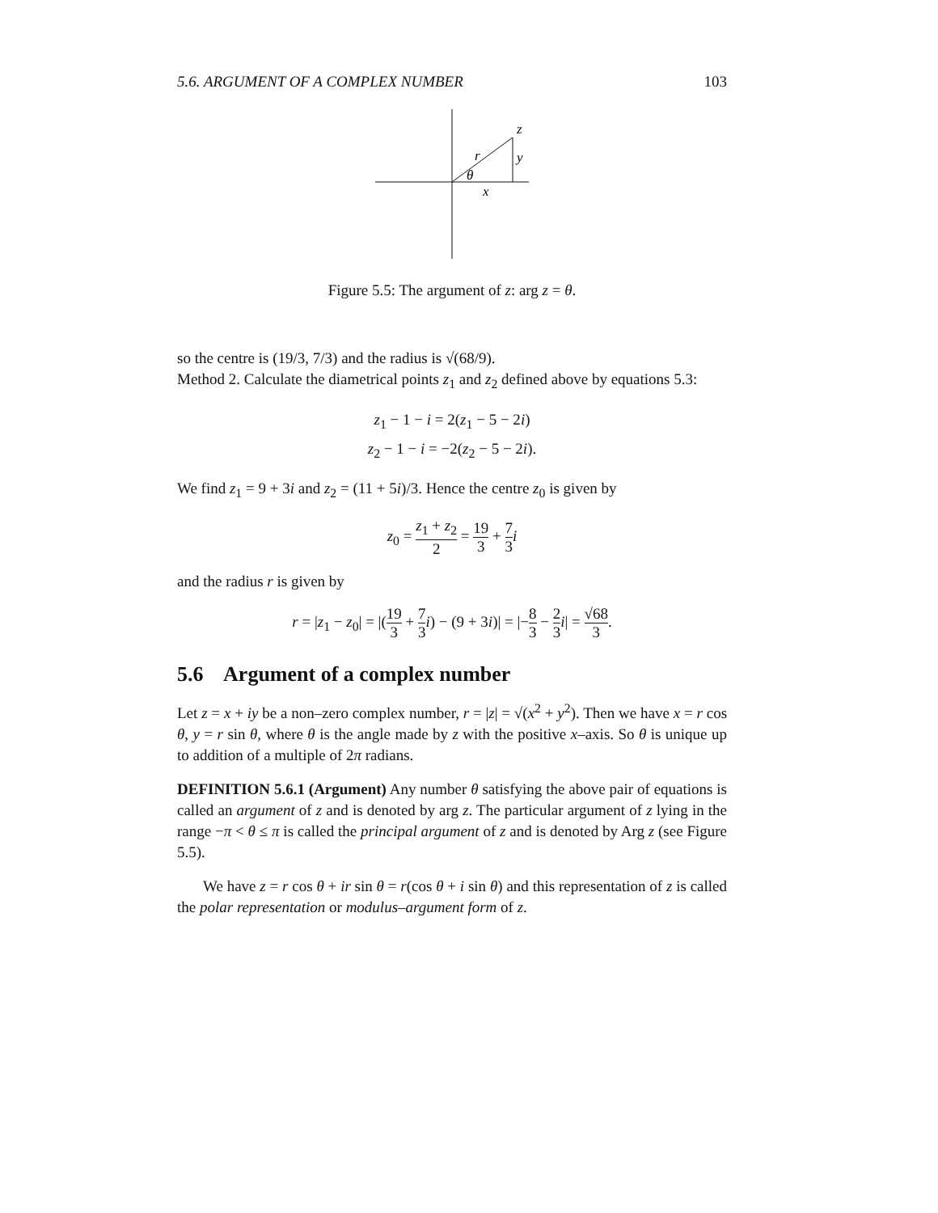5.6. ARGUMENT OF A COMPLEX NUMBER 103
z
r
y
θ
x
Figure 5.5: The argument of z: arg z = θ.
so the centre is (19/3, 7/3) and the radius is √(68/9).
Method 2. Calculate the diametrical points z<sub>1</sub> and z<sub>2</sub> defined above by equations 5.3:
z<sub>1</sub> − 1 − i = 2(z<sub>1</sub> − 5 − 2i)
z<sub>2</sub> − 1 − i = −2(z<sub>2</sub> − 5 − 2i).
We find z<sub>1</sub> = 9 + 3i and z<sub>2</sub> = (11 + 5i)/3. Hence the centre z<sub>0</sub> is given by
z<sub>0</sub> = z<sub>1</sub> + z<sub>2</sub> 2 = 19 3 + 7 3 i
and the radius r is given by
r = |z<sub>1</sub> − z<sub>0</sub>| = |(19 3 + 7 3 i) − (9 + 3i)| = |−8 3 − 2 3 i| = √68 3.
5.6 Argument of a complex number
Let z = x + iy be a non–zero complex number, r = |z| = √(x<sup>2</sup> + y<sup>2</sup>). Then we have x = r cos θ, y = r sin θ, where θ is the angle made by z with the positive x–axis. So θ is unique up to addition of a multiple of 2π radians.
DEFINITION 5.6.1 (Argument) Any number θ satisfying the above pair of equations is called an argument of z and is denoted by arg z. The particular argument of z lying in the range −π < θ ≤ π is called the principal argument of z and is denoted by Arg z (see Figure 5.5).
We have z = r cos θ + ir sin θ = r(cos θ + i sin θ) and this representation of z is called the polar representation or modulus–argument form of z.